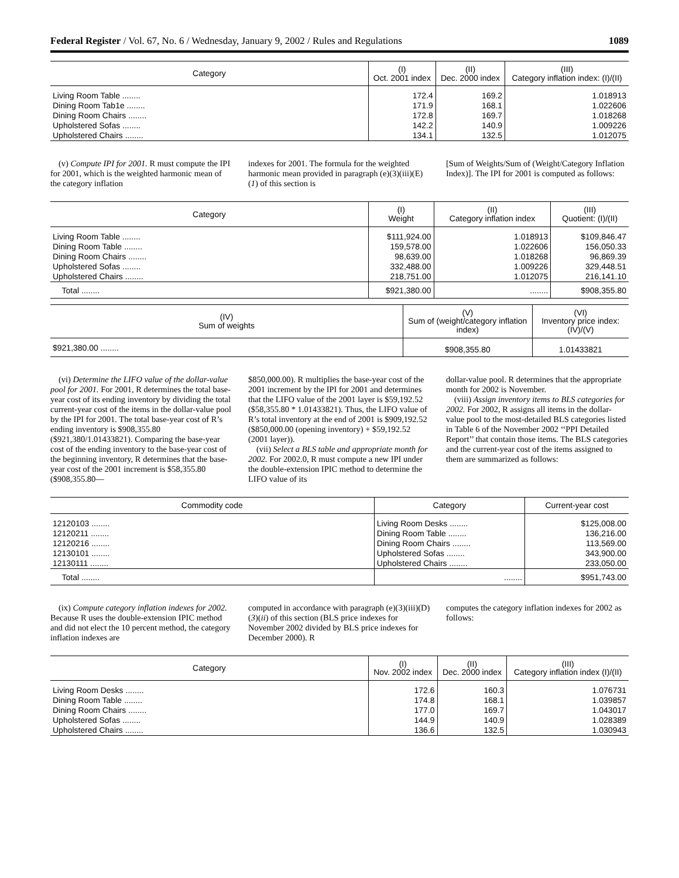Federal Register / Vol. 67, No. 6 / Wednesday, January 9, 2002 / Rules and Regulations 1089
| Category | (I) Oct. 2001 index | (II) Dec. 2000 index | (III) Category inflation index: (I)/(II) |
| --- | --- | --- | --- |
| Living Room Table ........ | 172.4 | 169.2 | 1.018913 |
| Dining Room Tab1e ........ | 171.9 | 168.1 | 1.022606 |
| Dining Room Chairs ........ | 172.8 | 169.7 | 1.018268 |
| Upholstered Sofas ........ | 142.2 | 140.9 | 1.009226 |
| Upholstered Chairs ........ | 134.1 | 132.5 | 1.012075 |
(v) Compute IPI for 2001. R must compute the IPI for 2001, which is the weighted harmonic mean of the category inflation
indexes for 2001. The formula for the weighted harmonic mean provided in paragraph (e)(3)(iii)(E)(1) of this section is
[Sum of Weights/Sum of (Weight/Category Inflation Index)]. The IPI for 2001 is computed as follows:
| Category | (I) Weight | (II) Category inflation index | (III) Quotient: (I)/(II) |
| --- | --- | --- | --- |
| Living Room Table ........ | $111,924.00 | 1.018913 | $109,846.47 |
| Dining Room Table ........ | 159,578.00 | 1.022606 | 156,050.33 |
| Dining Room Chairs ........ | 98,639.00 | 1.018268 | 96,869.39 |
| Upholstered Sofas ........ | 332,488.00 | 1.009226 | 329,448.51 |
| Upholstered Chairs ........ | 218,751.00 | 1.012075 | 216,141.10 |
| Total ........ | $921,380.00 | ........ | $908,355.80 |
| (IV) Sum of weights | (V) Sum of (weight/category inflation index) | (VI) Inventory price index: (IV)/(V) |
| --- | --- | --- |
| $921,380.00 ........ | $908,355.80 | 1.01433821 |
(vi) Determine the LIFO value of the dollar-value pool for 2001. For 2001, R determines the total base-year cost of its ending inventory by dividing the total current-year cost of the items in the dollar-value pool by the IPI for 2001. The total base-year cost of R’s ending inventory is $908,355.80 ($921,380/1.01433821). Comparing the base-year cost of the ending inventory to the base-year cost of the beginning inventory, R determines that the base-year cost of the 2001 increment is $58,355.80 ($908,355.80—
$850,000.00). R multiplies the base-year cost of the 2001 increment by the IPI for 2001 and determines that the LIFO value of the 2001 layer is $59,192.52 ($58,355.80 * 1.01433821). Thus, the LIFO value of R’s total inventory at the end of 2001 is $909,192.52 ($850,000.00 (opening inventory) + $59,192.52 (2001 layer)).
(vii) Select a BLS table and appropriate month for 2002. For 2002.0, R must compute a new IPI under the double-extension IPIC method to determine the LIFO value of its
dollar-value pool. R determines that the appropriate month for 2002 is November.
(viii) Assign inventory items to BLS categories for 2002. For 2002, R assigns all items in the dollar-value pool to the most-detailed BLS categories listed in Table 6 of the November 2002 ‘‘PPI Detailed Report’’ that contain those items. The BLS categories and the current-year cost of the items assigned to them are summarized as follows:
| Commodity code | Category | Current-year cost |
| --- | --- | --- |
| 12120103 ........ | Living Room Desks ........ | $125,008.00 |
| 12120211 ........ | Dining Room Table ........ | 136,216.00 |
| 12120216 ........ | Dining Room Chairs ........ | 113,569.00 |
| 12130101 ........ | Upholstered Sofas ........ | 343,900.00 |
| 12130111 ........ | Upholstered Chairs ........ | 233,050.00 |
| Total ........ | ........ | $951,743.00 |
(ix) Compute category inflation indexes for 2002. Because R uses the double-extension IPIC method and did not elect the 10 percent method, the category inflation indexes are
computed in accordance with paragraph (e)(3)(iii)(D)(3)(ii) of this section (BLS price indexes for November 2002 divided by BLS price indexes for December 2000). R
computes the category inflation indexes for 2002 as follows:
| Category | (I) Nov. 2002 index | (II) Dec. 2000 index | (III) Category inflation index (I)/(II) |
| --- | --- | --- | --- |
| Living Room Desks ........ | 172.6 | 160.3 | 1.076731 |
| Dining Room Table ........ | 174.8 | 168.1 | 1.039857 |
| Dining Room Chairs ........ | 177.0 | 169.7 | 1.043017 |
| Upholstered Sofas ........ | 144.9 | 140.9 | 1.028389 |
| Upholstered Chairs ........ | 136.6 | 132.5 | 1.030943 |